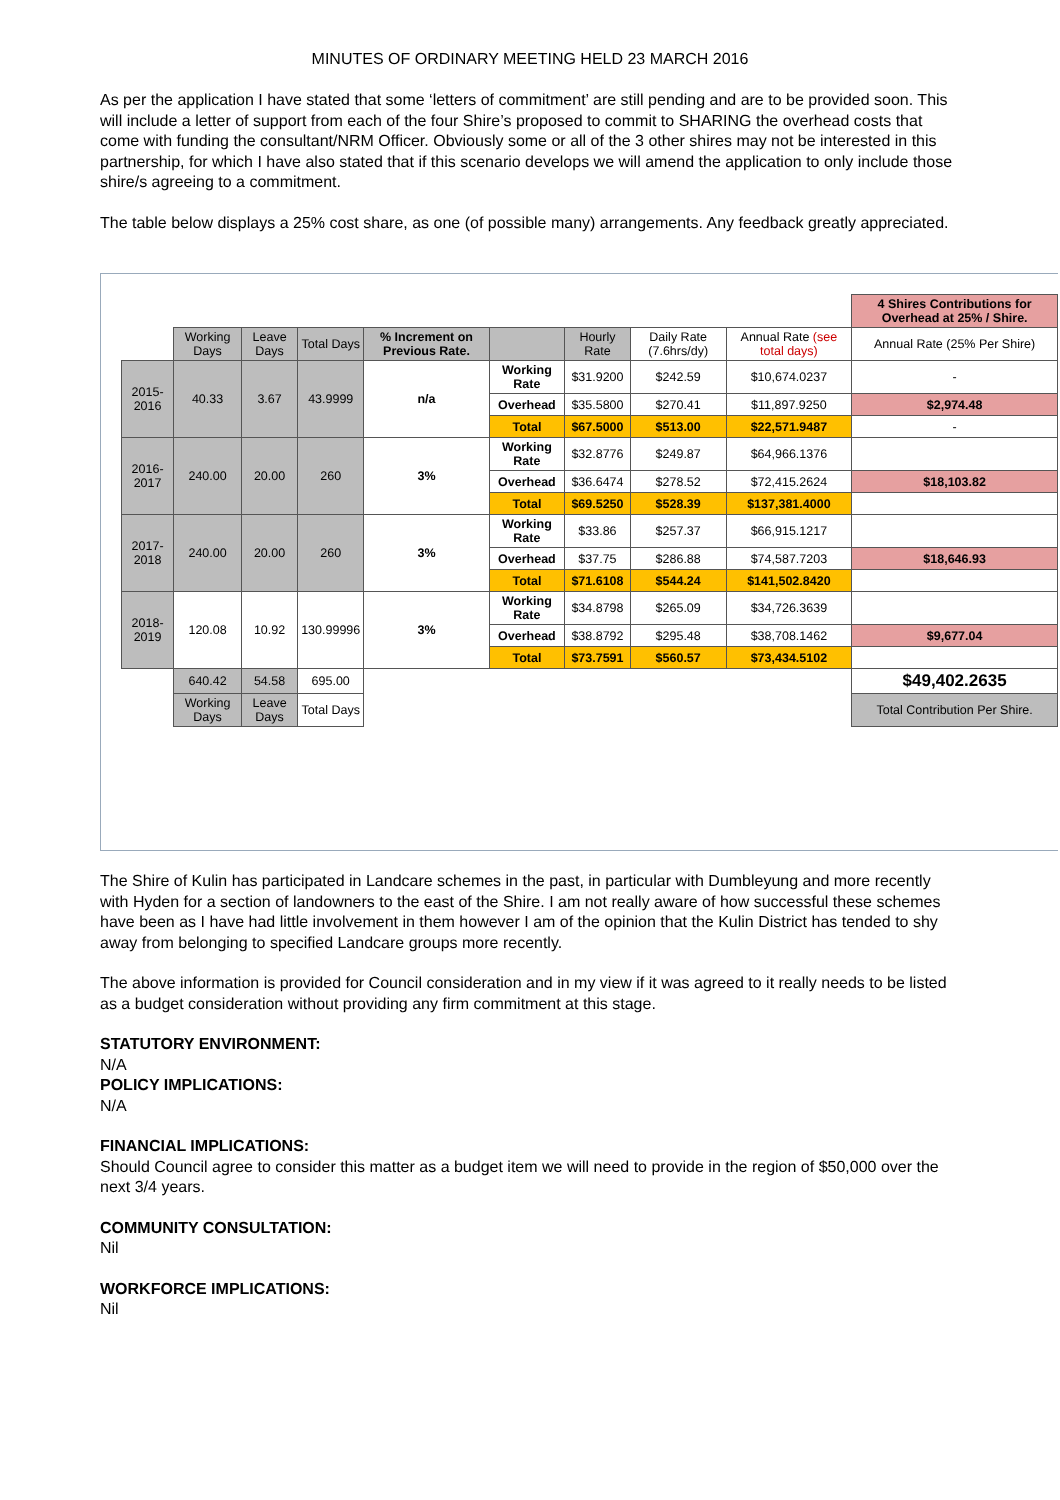MINUTES OF ORDINARY MEETING HELD 23 MARCH 2016
As per the application I have stated that some ‘letters of commitment’ are still pending and are to be provided soon. This will include a letter of support from each of the four Shire’s proposed to commit to SHARING the overhead costs that come with funding the consultant/NRM Officer. Obviously some or all of the 3 other shires may not be interested in this partnership, for which I have also stated that if this scenario develops we will amend the application to only include those shire/s agreeing to a commitment.
The table below displays a 25% cost share, as one (of possible many) arrangements. Any feedback greatly appreciated.
| | | | | | | | | | 4 Shires Contributions for Overhead at 25% / Shire. |
| --- | --- | --- | --- | --- | --- | --- | --- | --- | --- |
| | Working Days | Leave Days | Total Days | % Increment on Previous Rate. | | Hourly Rate | Daily Rate (7.6hrs/dy) | Annual Rate (see total days) | Annual Rate (25% Per Shire) |
| 2015-2016 | 40.33 | 3.67 | 43.9999 | n/a | Working Rate | $31.9200 | $242.59 | $10,674.0237 | - |
| | | | | | Overhead | $35.5800 | $270.41 | $11,897.9250 | $2,974.48 |
| | | | | | Total | $67.5000 | $513.00 | $22,571.9487 | - |
| 2016-2017 | 240.00 | 20.00 | 260 | 3% | Working Rate | $32.8776 | $249.87 | $64,966.1376 | |
| | | | | | Overhead | $36.6474 | $278.52 | $72,415.2624 | $18,103.82 |
| | | | | | Total | $69.5250 | $528.39 | $137,381.4000 | |
| 2017-2018 | 240.00 | 20.00 | 260 | 3% | Working Rate | $33.86 | $257.37 | $66,915.1217 | |
| | | | | | Overhead | $37.75 | $286.88 | $74,587.7203 | $18,646.93 |
| | | | | | Total | $71.6108 | $544.24 | $141,502.8420 | |
| 2018-2019 | 120.08 | 10.92 | 130.99996 | 3% | Working Rate | $34.8798 | $265.09 | $34,726.3639 | |
| | | | | | Overhead | $38.8792 | $295.48 | $38,708.1462 | $9,677.04 |
| | | | | | Total | $73.7591 | $560.57 | $73,434.5102 | |
| | 640.42 | 54.58 | 695.00 | | | | | | $49,402.2635 |
| | Working Days | Leave Days | Total Days | | | | | | Total Contribution Per Shire. |
The Shire of Kulin has participated in Landcare schemes in the past, in particular with Dumbleyung and more recently with Hyden for a section of landowners to the east of the Shire. I am not really aware of how successful these schemes have been as I have had little involvement in them however I am of the opinion that the Kulin District has tended to shy away from belonging to specified Landcare groups more recently.
The above information is provided for Council consideration and in my view if it was agreed to it really needs to be listed as a budget consideration without providing any firm commitment at this stage.
STATUTORY ENVIRONMENT:
N/A
POLICY IMPLICATIONS:
N/A
FINANCIAL IMPLICATIONS:
Should Council agree to consider this matter as a budget item we will need to provide in the region of $50,000 over the next 3/4 years.
COMMUNITY CONSULTATION:
Nil
WORKFORCE IMPLICATIONS:
Nil